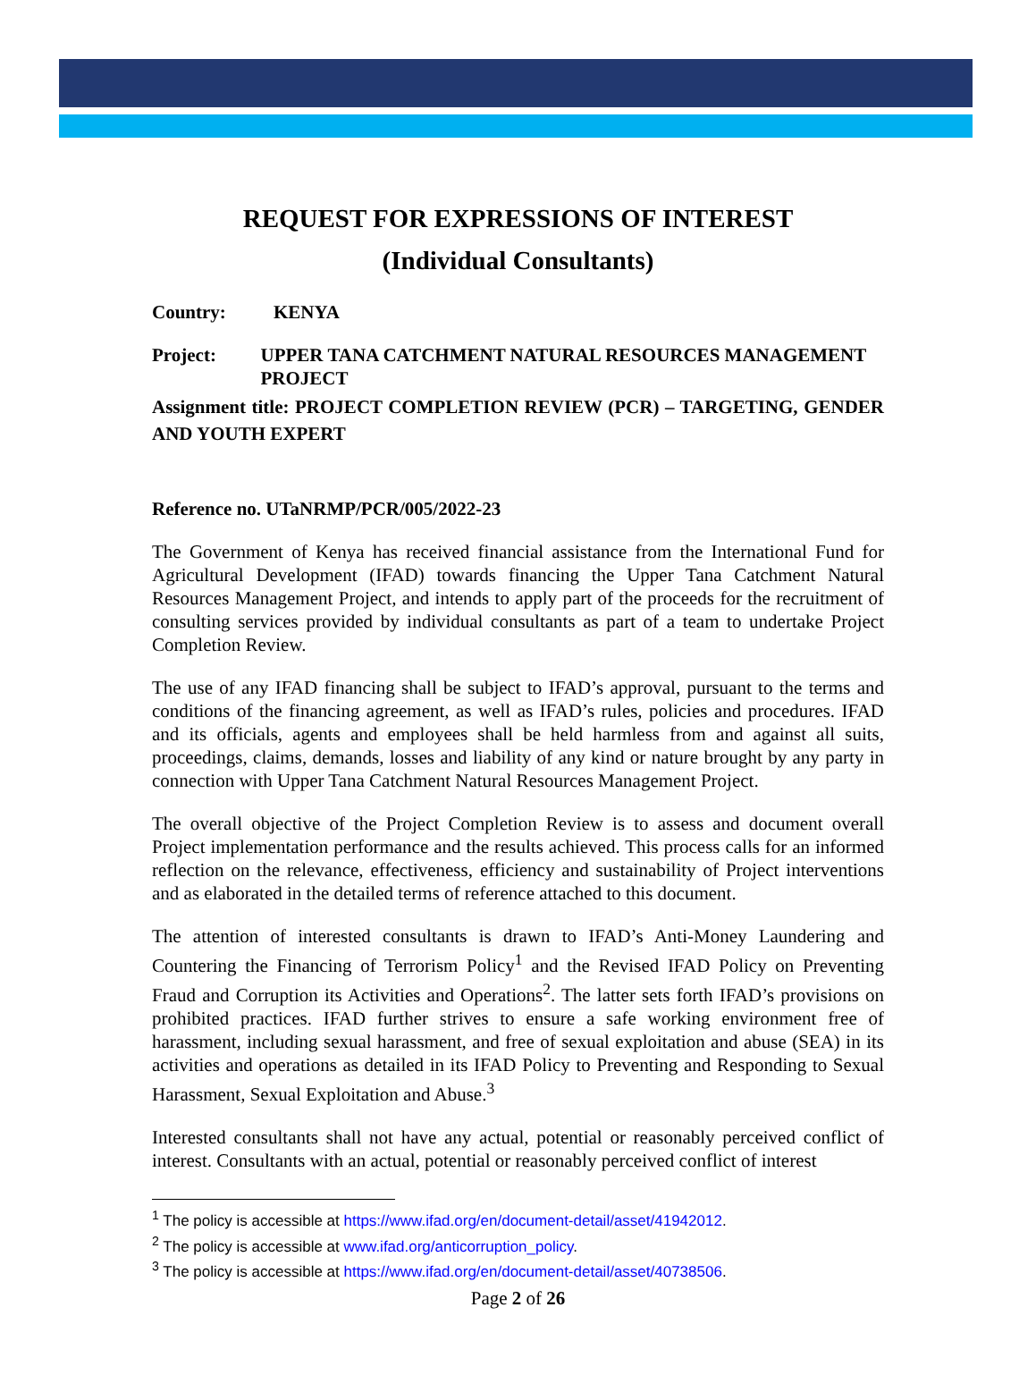REQUEST FOR EXPRESSIONS OF INTEREST
(Individual Consultants)
Country: KENYA
Project: UPPER TANA CATCHMENT NATURAL RESOURCES MANAGEMENT PROJECT
Assignment title: PROJECT COMPLETION REVIEW (PCR) – TARGETING, GENDER AND YOUTH EXPERT
Reference no. UTaNRMP/PCR/005/2022-23
The Government of Kenya has received financial assistance from the International Fund for Agricultural Development (IFAD) towards financing the Upper Tana Catchment Natural Resources Management Project, and intends to apply part of the proceeds for the recruitment of consulting services provided by individual consultants as part of a team to undertake Project Completion Review.
The use of any IFAD financing shall be subject to IFAD’s approval, pursuant to the terms and conditions of the financing agreement, as well as IFAD’s rules, policies and procedures. IFAD and its officials, agents and employees shall be held harmless from and against all suits, proceedings, claims, demands, losses and liability of any kind or nature brought by any party in connection with Upper Tana Catchment Natural Resources Management Project.
The overall objective of the Project Completion Review is to assess and document overall Project implementation performance and the results achieved. This process calls for an informed reflection on the relevance, effectiveness, efficiency and sustainability of Project interventions and as elaborated in the detailed terms of reference attached to this document.
The attention of interested consultants is drawn to IFAD’s Anti-Money Laundering and Countering the Financing of Terrorism Policy<sup>1</sup> and the Revised IFAD Policy on Preventing Fraud and Corruption its Activities and Operations<sup>2</sup>. The latter sets forth IFAD’s provisions on prohibited practices. IFAD further strives to ensure a safe working environment free of harassment, including sexual harassment, and free of sexual exploitation and abuse (SEA) in its activities and operations as detailed in its IFAD Policy to Preventing and Responding to Sexual Harassment, Sexual Exploitation and Abuse.<sup>3</sup>
Interested consultants shall not have any actual, potential or reasonably perceived conflict of interest. Consultants with an actual, potential or reasonably perceived conflict of interest
<sup>1</sup> The policy is accessible at https://www.ifad.org/en/document-detail/asset/41942012.
<sup>2</sup> The policy is accessible at www.ifad.org/anticorruption_policy.
<sup>3</sup> The policy is accessible at https://www.ifad.org/en/document-detail/asset/40738506.
Page 2 of 26